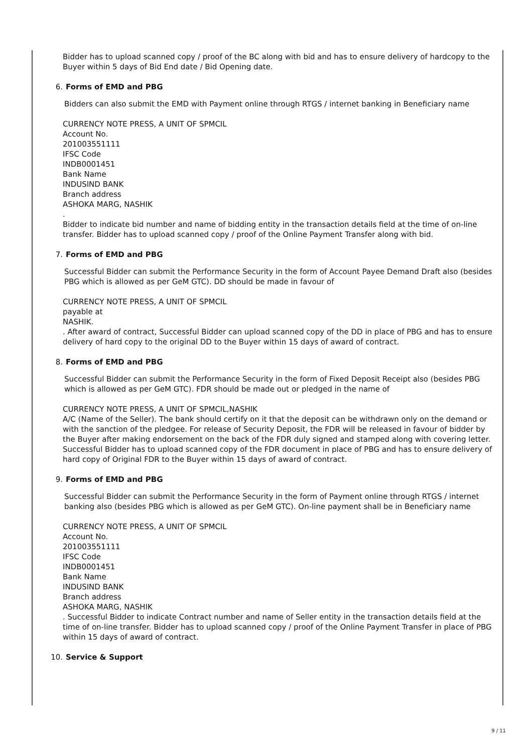Bidder has to upload scanned copy / proof of the BC along with bid and has to ensure delivery of hardcopy to the Buyer within 5 days of Bid End date / Bid Opening date.
6. Forms of EMD and PBG
Bidders can also submit the EMD with Payment online through RTGS / internet banking in Beneficiary name
CURRENCY NOTE PRESS, A UNIT OF SPMCIL
Account No.
201003551111
IFSC Code
INDB0001451
Bank Name
INDUSIND BANK
Branch address
ASHOKA MARG, NASHIK
.
Bidder to indicate bid number and name of bidding entity in the transaction details field at the time of on-line transfer. Bidder has to upload scanned copy / proof of the Online Payment Transfer along with bid.
7. Forms of EMD and PBG
Successful Bidder can submit the Performance Security in the form of Account Payee Demand Draft also (besides PBG which is allowed as per GeM GTC). DD should be made in favour of
CURRENCY NOTE PRESS, A UNIT OF SPMCIL
payable at
NASHIK.
. After award of contract, Successful Bidder can upload scanned copy of the DD in place of PBG and has to ensure delivery of hard copy to the original DD to the Buyer within 15 days of award of contract.
8. Forms of EMD and PBG
Successful Bidder can submit the Performance Security in the form of Fixed Deposit Receipt also (besides PBG which is allowed as per GeM GTC). FDR should be made out or pledged in the name of
CURRENCY NOTE PRESS, A UNIT OF SPMCIL,NASHIK
A/C (Name of the Seller). The bank should certify on it that the deposit can be withdrawn only on the demand or with the sanction of the pledgee. For release of Security Deposit, the FDR will be released in favour of bidder by the Buyer after making endorsement on the back of the FDR duly signed and stamped along with covering letter. Successful Bidder has to upload scanned copy of the FDR document in place of PBG and has to ensure delivery of hard copy of Original FDR to the Buyer within 15 days of award of contract.
9. Forms of EMD and PBG
Successful Bidder can submit the Performance Security in the form of Payment online through RTGS / internet banking also (besides PBG which is allowed as per GeM GTC). On-line payment shall be in Beneficiary name
CURRENCY NOTE PRESS, A UNIT OF SPMCIL
Account No.
201003551111
IFSC Code
INDB0001451
Bank Name
INDUSIND BANK
Branch address
ASHOKA MARG, NASHIK
. Successful Bidder to indicate Contract number and name of Seller entity in the transaction details field at the time of on-line transfer. Bidder has to upload scanned copy / proof of the Online Payment Transfer in place of PBG within 15 days of award of contract.
10. Service & Support
9 / 11